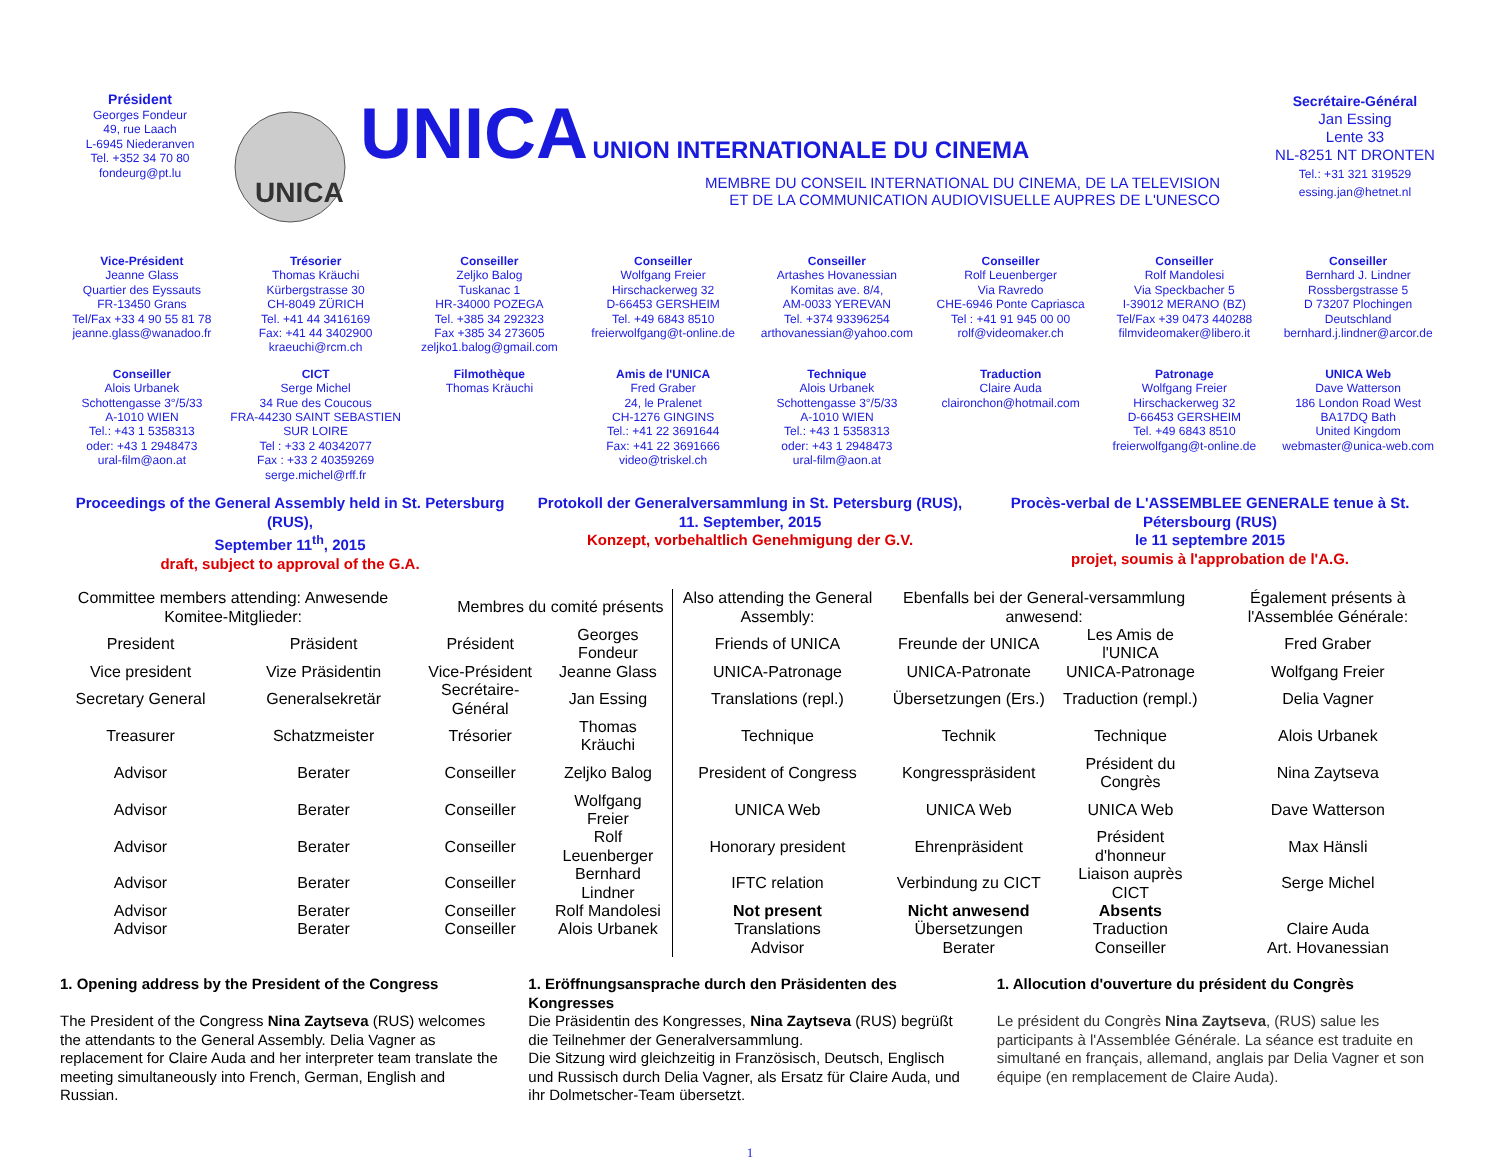Président
Georges Fondeur
49, rue Laach
L-6945 Niederanven
Tel. +352 34 70 80
fondeurg@pt.lu
UNICA
UNICA UNION INTERNATIONALE DU CINEMA
MEMBRE DU CONSEIL INTERNATIONAL DU CINEMA, DE LA TELEVISION
ET DE LA COMMUNICATION AUDIOVISUELLE AUPRES DE L'UNESCO
Secrétaire-Général
Jan Essing
Lente 33
NL-8251 NT DRONTEN
Tel.: +31 321 319529
essing.jan@hetnet.nl
Vice-Président
Jeanne Glass
Quartier des Eyssauts
FR-13450 Grans
Tel/Fax +33 4 90 55 81 78
jeanne.glass@wanadoo.fr
Trésorier
Thomas Kräuchi
Kürbergstrasse 30
CH-8049 ZÜRICH
Tel. +41 44 3416169
Fax: +41 44 3402900
kraeuchi@rcm.ch
Conseiller
Zeljko Balog
Tuskanac 1
HR-34000 POZEGA
Tel. +385 34 292323
Fax +385 34 273605
zeljko1.balog@gmail.com
Conseiller
Wolfgang Freier
Hirschackerweg 32
D-66453 GERSHEIM
Tel. +49 6843 8510
freierwolfgang@t-online.de
Conseiller
Artashes Hovanessian
Komitas ave. 8/4,
AM-0033 YEREVAN
Tel. +374 93396254
arthovanessian@yahoo.com
Conseiller
Rolf Leuenberger
Via Ravredo
CHE-6946 Ponte Capriasca
Tel : +41 91 945 00 00
rolf@videomaker.ch
Conseiller
Rolf Mandolesi
Via Speckbacher 5
I-39012 MERANO (BZ)
Tel/Fax +39 0473 440288
filmvideomaker@libero.it
Conseiller
Bernhard J. Lindner
Rossbergstrasse 5
D 73207 Plochingen
Deutschland
bernhard.j.lindner@arcor.de
Conseiller
Alois Urbanek
Schottengasse 3°/5/33
A-1010 WIEN
Tel.: +43 1 5358313
oder: +43 1 2948473
ural-film@aon.at
CICT
Serge Michel
34 Rue des Coucous
FRA-44230 SAINT SEBASTIEN
SUR LOIRE
Tel : +33 2 40342077
Fax : +33 2 40359269
serge.michel@rff.fr
Filmothèque
Thomas Kräuchi
Amis de l'UNICA
Fred Graber
24, le Pralenet
CH-1276 GINGINS
Tel.: +41 22 3691644
Fax: +41 22 3691666
video@triskel.ch
Technique
Alois Urbanek
Schottengasse 3°/5/33
A-1010 WIEN
Tel.: +43 1 5358313
oder: +43 1 2948473
ural-film@aon.at
Traduction
Claire Auda
claironchon@hotmail.com
Patronage
Wolfgang Freier
Hirschackerweg 32
D-66453 GERSHEIM
Tel. +49 6843 8510
freierwolfgang@t-online.de
UNICA Web
Dave Watterson
186 London Road West
BA17DQ Bath
United Kingdom
webmaster@unica-web.com
Proceedings of the General Assembly held in St. Petersburg (RUS),
September 11<sup>th</sup>, 2015
draft, subject to approval of the G.A.
Protokoll der Generalversammlung in St. Petersburg (RUS),
11. September, 2015
Konzept, vorbehaltlich Genehmigung der G.V.
Procès-verbal de L'ASSEMBLEE GENERALE tenue à St. Pétersbourg (RUS)
le 11 septembre 2015
projet, soumis à l'approbation de l'A.G.
| Committee members attending: Anwesende Komitee-Mitglieder: | | Membres du comité présents | | Also attending the General Assembly: | Ebenfalls bei der General-versammlung anwesend: | | Également présents à l'Assemblée Générale: |
| President | Präsident | Président | Georges Fondeur | Friends of UNICA | Freunde der UNICA | Les Amis de l'UNICA | Fred Graber |
| Vice president | Vize Präsidentin | Vice-Président | Jeanne Glass | UNICA-Patronage | UNICA-Patronate | UNICA-Patronage | Wolfgang Freier |
| Secretary General | Generalsekretär | Secrétaire-Général | Jan Essing | Translations (repl.) | Übersetzungen (Ers.) | Traduction (rempl.) | Delia Vagner |
| Treasurer | Schatzmeister | Trésorier | Thomas Kräuchi | Technique | Technik | Technique | Alois Urbanek |
| Advisor | Berater | Conseiller | Zeljko Balog | President of Congress | Kongresspräsident | Président du Congrès | Nina Zaytseva |
| Advisor | Berater | Conseiller | Wolfgang Freier | UNICA Web | UNICA Web | UNICA Web | Dave Watterson |
| Advisor | Berater | Conseiller | Rolf Leuenberger | Honorary president | Ehrenpräsident | Président d'honneur | Max Hänsli |
| Advisor | Berater | Conseiller | Bernhard Lindner | IFTC relation | Verbindung zu CICT | Liaison auprès CICT | Serge Michel |
| Advisor | Berater | Conseiller | Rolf Mandolesi | Not present | Nicht anwesend | Absents | |
| Advisor | Berater | Conseiller | Alois Urbanek | Translations | Übersetzungen | Traduction | Claire Auda |
| | | | | Advisor | Berater | Conseiller | Art. Hovanessian |
1. Opening address by the President of the Congress
The President of the Congress Nina Zaytseva (RUS) welcomes the attendants to the General Assembly. Delia Vagner as replacement for Claire Auda and her interpreter team translate the meeting simultaneously into French, German, English and Russian.
1. Eröffnungsansprache durch den Präsidenten des Kongresses
Die Präsidentin des Kongresses, Nina Zaytseva (RUS) begrüßt die Teilnehmer der Generalversammlung.
Die Sitzung wird gleichzeitig in Französisch, Deutsch, Englisch und Russisch durch Delia Vagner, als Ersatz für Claire Auda, und ihr Dolmetscher-Team übersetzt.
1. Allocution d'ouverture du président du Congrès
Le président du Congrès Nina Zaytseva, (RUS) salue les participants à l'Assemblée Générale. La séance est traduite en simultané en français, allemand, anglais par Delia Vagner et son équipe (en remplacement de Claire Auda).
1